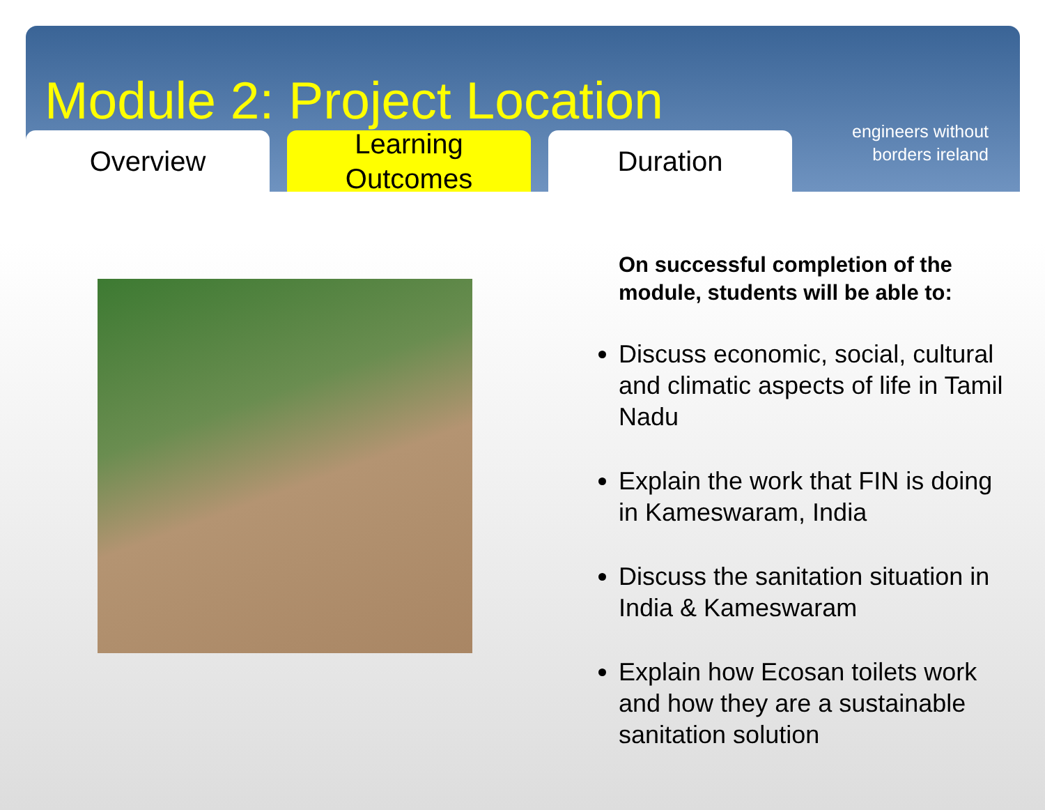Module 2: Project Location
engineers without
borders ireland
Overview Learning
Outcomes
Duration
On successful completion of the module, students will be able to:
Discuss economic, social, cultural and climatic aspects of life in Tamil Nadu
Explain the work that FIN is doing in Kameswaram, India
Discuss the sanitation situation in India & Kameswaram
Explain how Ecosan toilets work and how they are a sustainable sanitation solution